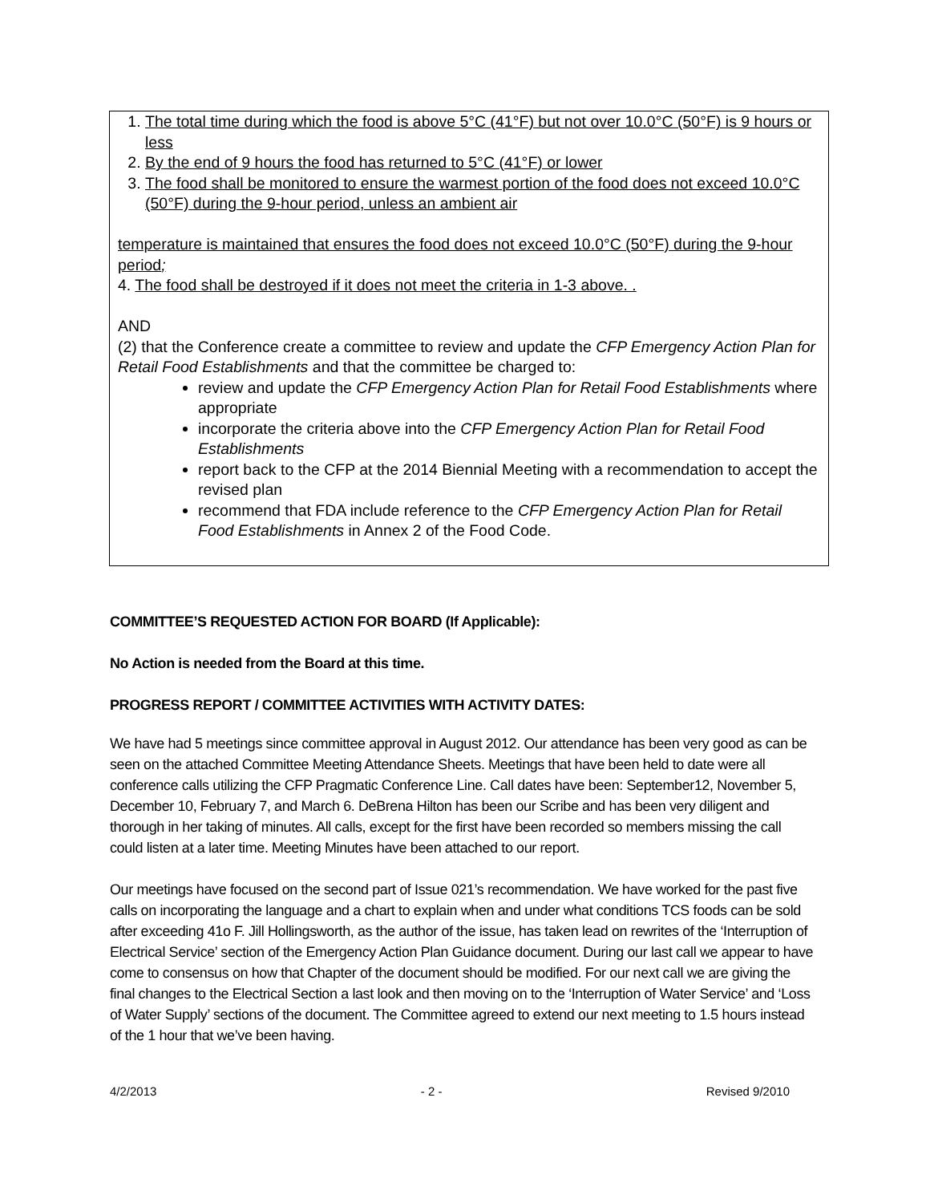1. The total time during which the food is above 5°C (41°F) but not over 10.0°C (50°F) is 9 hours or less
2. By the end of 9 hours the food has returned to 5°C (41°F) or lower
3. The food shall be monitored to ensure the warmest portion of the food does not exceed 10.0°C (50°F) during the 9-hour period, unless an ambient air
temperature is maintained that ensures the food does not exceed 10.0°C (50°F) during the 9-hour period;
4. The food shall be destroyed if it does not meet the criteria in 1-3 above. .
AND
(2) that the Conference create a committee to review and update the CFP Emergency Action Plan for Retail Food Establishments and that the committee be charged to:
review and update the CFP Emergency Action Plan for Retail Food Establishments where appropriate
incorporate the criteria above into the CFP Emergency Action Plan for Retail Food Establishments
report back to the CFP at the 2014 Biennial Meeting with a recommendation to accept the revised plan
recommend that FDA include reference to the CFP Emergency Action Plan for Retail Food Establishments in Annex 2 of the Food Code.
COMMITTEE’S REQUESTED ACTION FOR BOARD (If Applicable):
No Action is needed from the Board at this time.
PROGRESS REPORT / COMMITTEE ACTIVITIES WITH ACTIVITY DATES:
We have had 5 meetings since committee approval in August 2012. Our attendance has been very good as can be seen on the attached Committee Meeting Attendance Sheets. Meetings that have been held to date were all conference calls utilizing the CFP Pragmatic Conference Line. Call dates have been: September12, November 5, December 10, February 7, and March 6. DeBrena Hilton has been our Scribe and has been very diligent and thorough in her taking of minutes. All calls, except for the first have been recorded so members missing the call could listen at a later time. Meeting Minutes have been attached to our report.
Our meetings have focused on the second part of Issue 021’s recommendation. We have worked for the past five calls on incorporating the language and a chart to explain when and under what conditions TCS foods can be sold after exceeding 41o F. Jill Hollingsworth, as the author of the issue, has taken lead on rewrites of the ‘Interruption of Electrical Service’ section of the Emergency Action Plan Guidance document. During our last call we appear to have come to consensus on how that Chapter of the document should be modified. For our next call we are giving the final changes to the Electrical Section a last look and then moving on to the ‘Interruption of Water Service’ and ‘Loss of Water Supply’ sections of the document. The Committee agreed to extend our next meeting to 1.5 hours instead of the 1 hour that we’ve been having.
4/2/2013 - 2 - Revised 9/2010